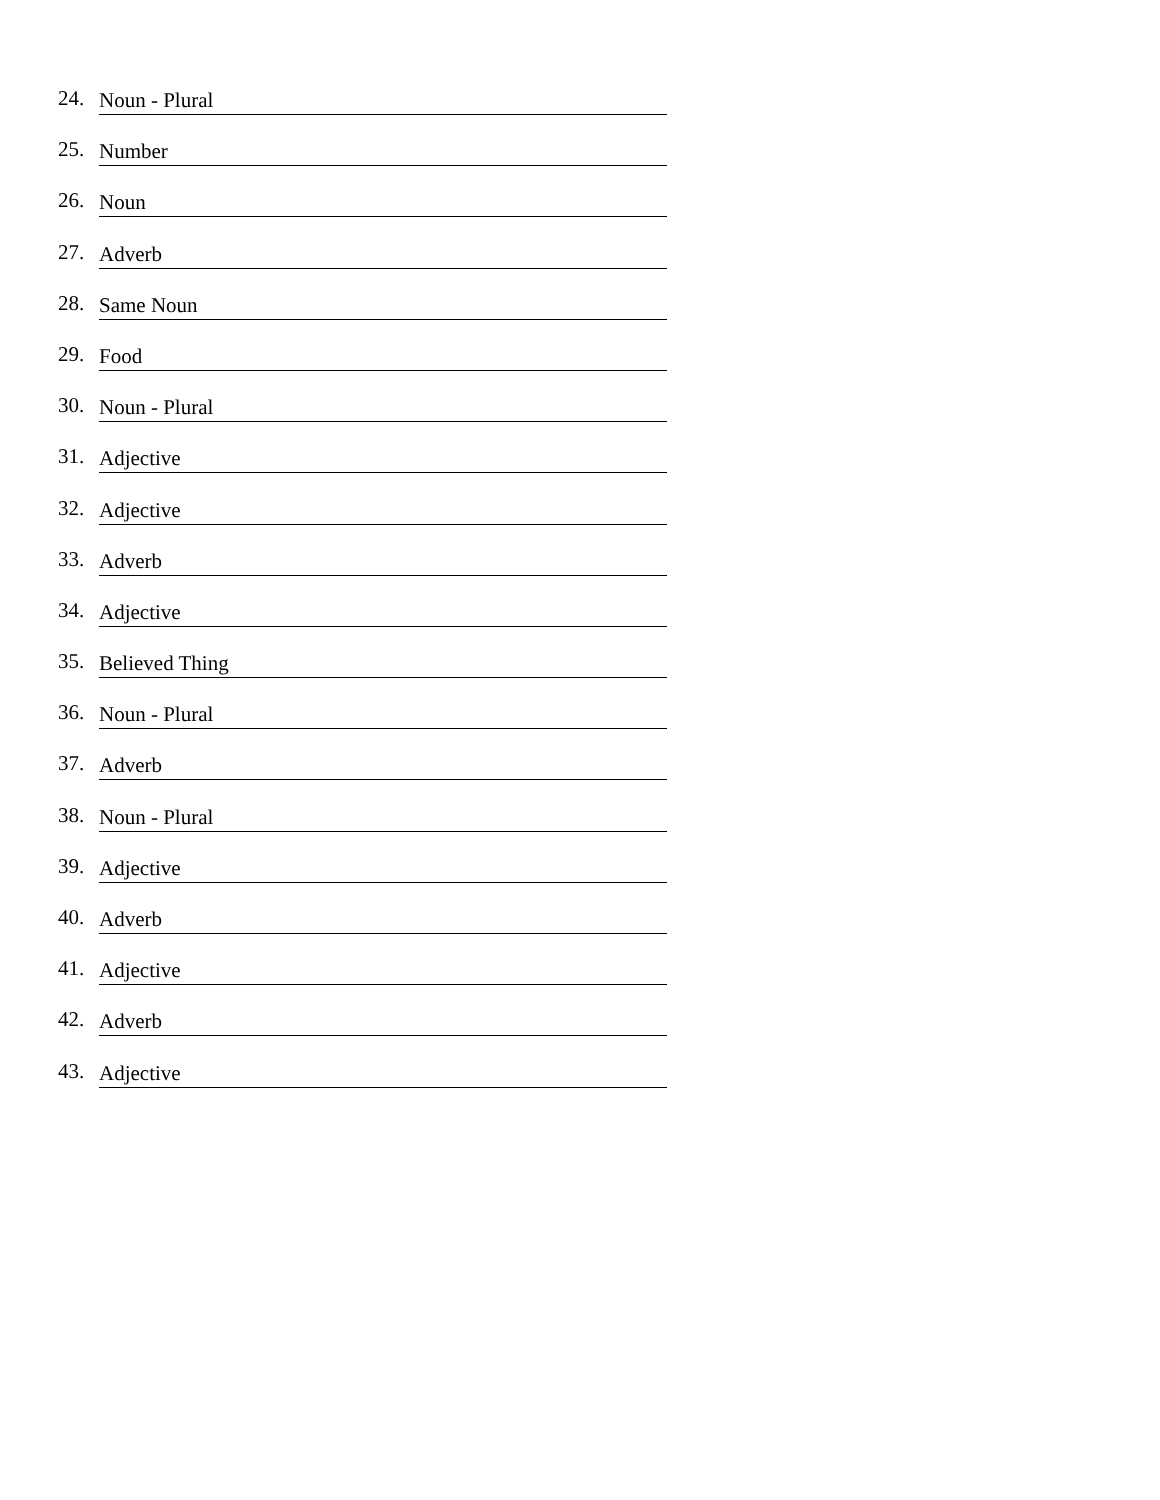24. Noun - Plural
25. Number
26. Noun
27. Adverb
28. Same Noun
29. Food
30. Noun - Plural
31. Adjective
32. Adjective
33. Adverb
34. Adjective
35. Believed Thing
36. Noun - Plural
37. Adverb
38. Noun - Plural
39. Adjective
40. Adverb
41. Adjective
42. Adverb
43. Adjective